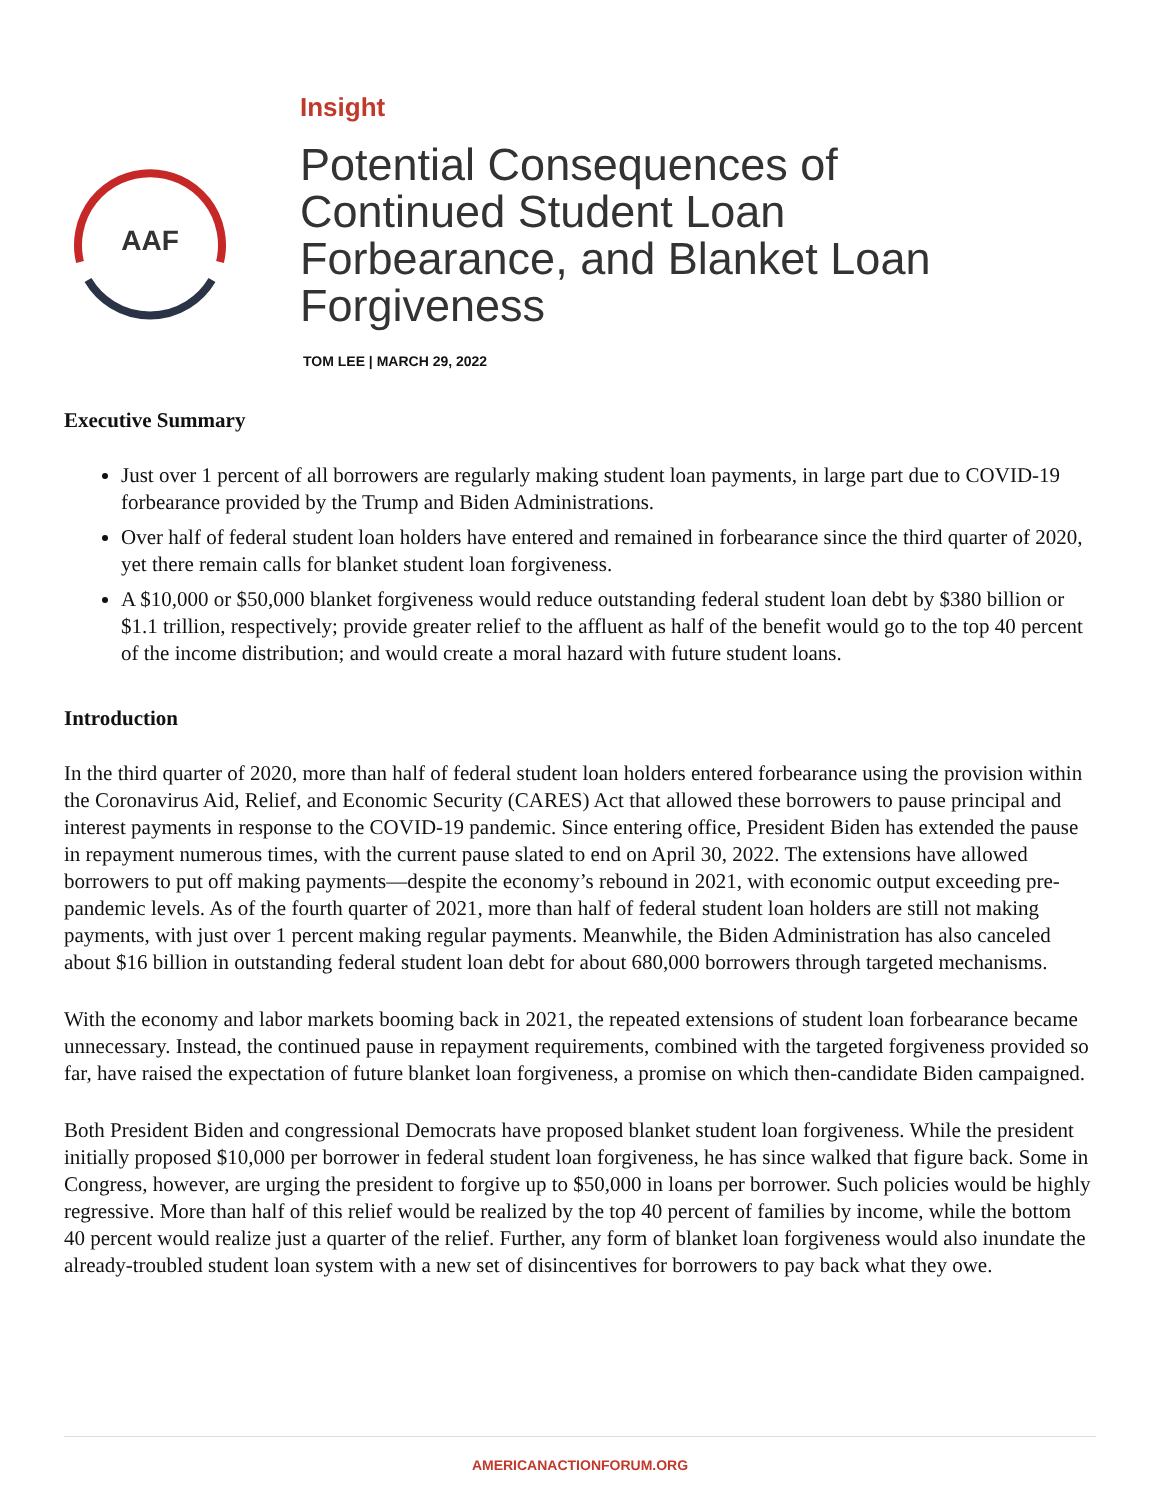AAF
Insight
Potential Consequences of Continued Student Loan Forbearance, and Blanket Loan Forgiveness
TOM LEE | MARCH 29, 2022
Executive Summary
Just over 1 percent of all borrowers are regularly making student loan payments, in large part due to COVID-19 forbearance provided by the Trump and Biden Administrations.
Over half of federal student loan holders have entered and remained in forbearance since the third quarter of 2020, yet there remain calls for blanket student loan forgiveness.
A $10,000 or $50,000 blanket forgiveness would reduce outstanding federal student loan debt by $380 billion or $1.1 trillion, respectively; provide greater relief to the affluent as half of the benefit would go to the top 40 percent of the income distribution; and would create a moral hazard with future student loans.
Introduction
In the third quarter of 2020, more than half of federal student loan holders entered forbearance using the provision within the Coronavirus Aid, Relief, and Economic Security (CARES) Act that allowed these borrowers to pause principal and interest payments in response to the COVID-19 pandemic. Since entering office, President Biden has extended the pause in repayment numerous times, with the current pause slated to end on April 30, 2022. The extensions have allowed borrowers to put off making payments—despite the economy’s rebound in 2021, with economic output exceeding pre-pandemic levels. As of the fourth quarter of 2021, more than half of federal student loan holders are still not making payments, with just over 1 percent making regular payments. Meanwhile, the Biden Administration has also canceled about $16 billion in outstanding federal student loan debt for about 680,000 borrowers through targeted mechanisms.
With the economy and labor markets booming back in 2021, the repeated extensions of student loan forbearance became unnecessary. Instead, the continued pause in repayment requirements, combined with the targeted forgiveness provided so far, have raised the expectation of future blanket loan forgiveness, a promise on which then-candidate Biden campaigned.
Both President Biden and congressional Democrats have proposed blanket student loan forgiveness. While the president initially proposed $10,000 per borrower in federal student loan forgiveness, he has since walked that figure back. Some in Congress, however, are urging the president to forgive up to $50,000 in loans per borrower. Such policies would be highly regressive. More than half of this relief would be realized by the top 40 percent of families by income, while the bottom 40 percent would realize just a quarter of the relief. Further, any form of blanket loan forgiveness would also inundate the already-troubled student loan system with a new set of disincentives for borrowers to pay back what they owe.
AMERICANACTIONFORUM.ORG